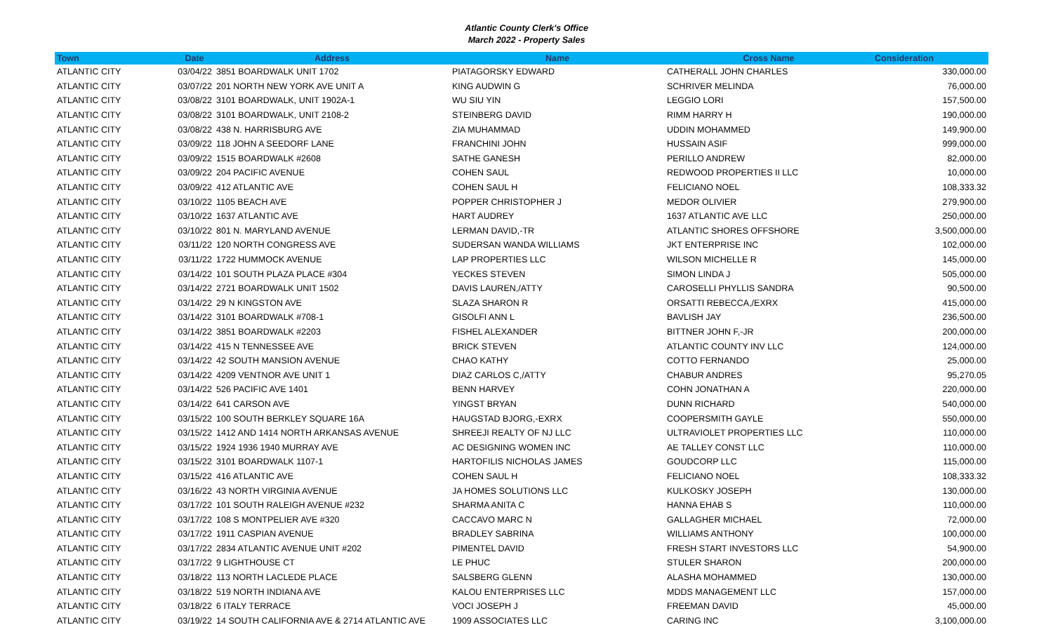Atlantic County Clerk's Office
March 2022 - Property Sales
| Town | Date | Address | Name | Cross Name | Consideration |
| --- | --- | --- | --- | --- | --- |
| ATLANTIC CITY | 03/04/22 | 3851 BOARDWALK UNIT 1702 | PIATAGORSKY EDWARD | CATHERALL JOHN CHARLES | 330,000.00 |
| ATLANTIC CITY | 03/07/22 | 201 NORTH NEW YORK AVE UNIT A | KING AUDWIN G | SCHRIVER MELINDA | 76,000.00 |
| ATLANTIC CITY | 03/08/22 | 3101 BOARDWALK, UNIT 1902A-1 | WU SIU YIN | LEGGIO LORI | 157,500.00 |
| ATLANTIC CITY | 03/08/22 | 3101 BOARDWALK, UNIT 2108-2 | STEINBERG DAVID | RIMM HARRY H | 190,000.00 |
| ATLANTIC CITY | 03/08/22 | 438 N. HARRISBURG AVE | ZIA MUHAMMAD | UDDIN MOHAMMED | 149,900.00 |
| ATLANTIC CITY | 03/09/22 | 118 JOHN A SEEDORF LANE | FRANCHINI JOHN | HUSSAIN ASIF | 999,000.00 |
| ATLANTIC CITY | 03/09/22 | 1515 BOARDWALK #2608 | SATHE GANESH | PERILLO ANDREW | 82,000.00 |
| ATLANTIC CITY | 03/09/22 | 204 PACIFIC AVENUE | COHEN SAUL | REDWOOD PROPERTIES II LLC | 10,000.00 |
| ATLANTIC CITY | 03/09/22 | 412 ATLANTIC AVE | COHEN SAUL H | FELICIANO NOEL | 108,333.32 |
| ATLANTIC CITY | 03/10/22 | 1105 BEACH AVE | POPPER CHRISTOPHER J | MEDOR OLIVIER | 279,900.00 |
| ATLANTIC CITY | 03/10/22 | 1637 ATLANTIC AVE | HART AUDREY | 1637 ATLANTIC AVE LLC | 250,000.00 |
| ATLANTIC CITY | 03/10/22 | 801 N. MARYLAND AVENUE | LERMAN DAVID,-TR | ATLANTIC SHORES OFFSHORE | 3,500,000.00 |
| ATLANTIC CITY | 03/11/22 | 120 NORTH CONGRESS AVE | SUDERSAN WANDA WILLIAMS | JKT ENTERPRISE INC | 102,000.00 |
| ATLANTIC CITY | 03/11/22 | 1722 HUMMOCK AVENUE | LAP PROPERTIES LLC | WILSON MICHELLE R | 145,000.00 |
| ATLANTIC CITY | 03/14/22 | 101 SOUTH PLAZA PLACE #304 | YECKES STEVEN | SIMON LINDA J | 505,000.00 |
| ATLANTIC CITY | 03/14/22 | 2721 BOARDWALK UNIT 1502 | DAVIS LAUREN,/ATTY | CAROSELLI PHYLLIS SANDRA | 90,500.00 |
| ATLANTIC CITY | 03/14/22 | 29 N KINGSTON AVE | SLAZA SHARON R | ORSATTI REBECCA,/EXRX | 415,000.00 |
| ATLANTIC CITY | 03/14/22 | 3101 BOARDWALK #708-1 | GISOLFI ANN L | BAVLISH JAY | 236,500.00 |
| ATLANTIC CITY | 03/14/22 | 3851 BOARDWALK #2203 | FISHEL ALEXANDER | BITTNER JOHN F,-JR | 200,000.00 |
| ATLANTIC CITY | 03/14/22 | 415 N TENNESSEE AVE | BRICK STEVEN | ATLANTIC COUNTY INV LLC | 124,000.00 |
| ATLANTIC CITY | 03/14/22 | 42 SOUTH MANSION AVENUE | CHAO KATHY | COTTO FERNANDO | 25,000.00 |
| ATLANTIC CITY | 03/14/22 | 4209 VENTNOR AVE UNIT 1 | DIAZ CARLOS C,/ATTY | CHABUR ANDRES | 95,270.05 |
| ATLANTIC CITY | 03/14/22 | 526 PACIFIC AVE 1401 | BENN HARVEY | COHN JONATHAN A | 220,000.00 |
| ATLANTIC CITY | 03/14/22 | 641 CARSON AVE | YINGST BRYAN | DUNN RICHARD | 540,000.00 |
| ATLANTIC CITY | 03/15/22 | 100 SOUTH BERKLEY SQUARE 16A | HAUGSTAD BJORG,-EXRX | COOPERSMITH GAYLE | 550,000.00 |
| ATLANTIC CITY | 03/15/22 | 1412 AND 1414 NORTH ARKANSAS AVENUE | SHREEJI REALTY OF NJ LLC | ULTRAVIOLET PROPERTIES LLC | 110,000.00 |
| ATLANTIC CITY | 03/15/22 | 1924 1936 1940 MURRAY AVE | AC DESIGNING WOMEN INC | AE TALLEY CONST LLC | 110,000.00 |
| ATLANTIC CITY | 03/15/22 | 3101 BOARDWALK 1107-1 | HARTOFILIS NICHOLAS JAMES | GOUDCORP LLC | 115,000.00 |
| ATLANTIC CITY | 03/15/22 | 416 ATLANTIC AVE | COHEN SAUL H | FELICIANO NOEL | 108,333.32 |
| ATLANTIC CITY | 03/16/22 | 43 NORTH VIRGINIA AVENUE | JA HOMES SOLUTIONS LLC | KULKOSKY JOSEPH | 130,000.00 |
| ATLANTIC CITY | 03/17/22 | 101 SOUTH RALEIGH AVENUE #232 | SHARMA ANITA C | HANNA EHAB S | 110,000.00 |
| ATLANTIC CITY | 03/17/22 | 108 S MONTPELIER AVE #320 | CACCAVO MARC N | GALLAGHER MICHAEL | 72,000.00 |
| ATLANTIC CITY | 03/17/22 | 1911 CASPIAN AVENUE | BRADLEY SABRINA | WILLIAMS ANTHONY | 100,000.00 |
| ATLANTIC CITY | 03/17/22 | 2834 ATLANTIC AVENUE UNIT #202 | PIMENTEL DAVID | FRESH START INVESTORS LLC | 54,900.00 |
| ATLANTIC CITY | 03/17/22 | 9 LIGHTHOUSE CT | LE PHUC | STULER SHARON | 200,000.00 |
| ATLANTIC CITY | 03/18/22 | 113 NORTH LACLEDE PLACE | SALSBERG GLENN | ALASHA MOHAMMED | 130,000.00 |
| ATLANTIC CITY | 03/18/22 | 519 NORTH INDIANA AVE | KALOU ENTERPRISES LLC | MDDS MANAGEMENT LLC | 157,000.00 |
| ATLANTIC CITY | 03/18/22 | 6 ITALY TERRACE | VOCI JOSEPH J | FREEMAN DAVID | 45,000.00 |
| ATLANTIC CITY | 03/19/22 | 14 SOUTH CALIFORNIA AVE & 2714 ATLANTIC AVE | 1909 ASSOCIATES LLC | CARING INC | 3,100,000.00 |